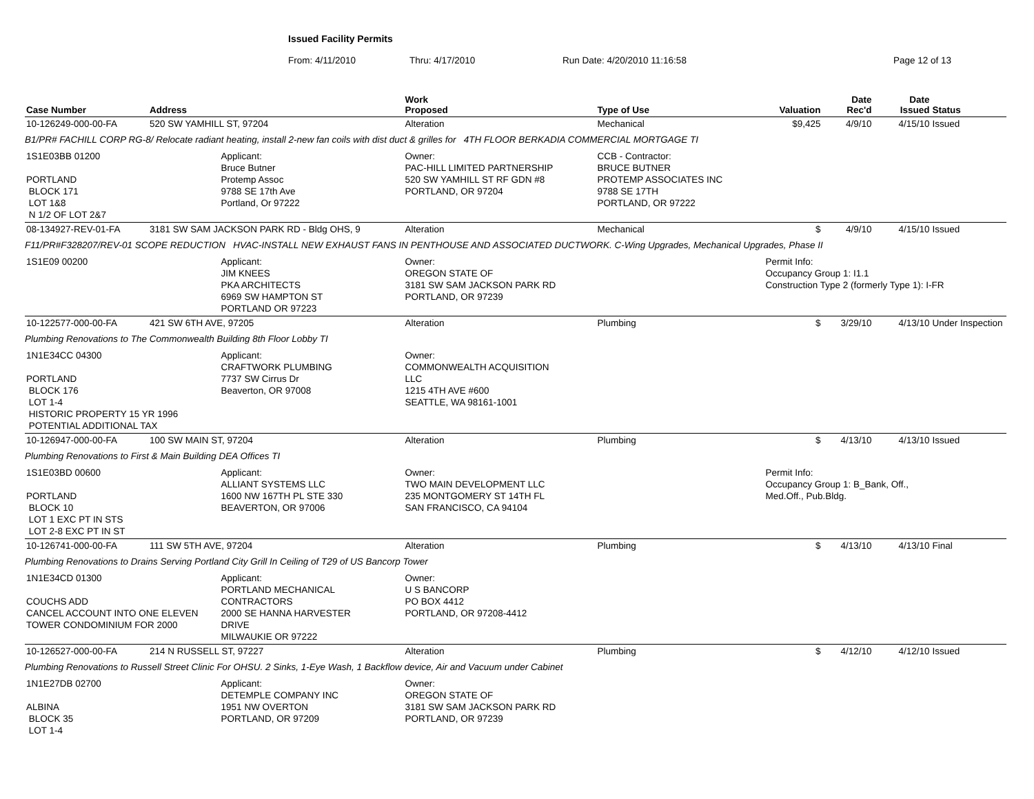Issued Facility Permits
From: 4/11/2010 Thru: 4/17/2010 Run Date: 4/20/2010 11:16:58 Page 12 of 13
| Case Number | Address | | Work Proposed | Type of Use | Valuation | Date Rec'd | Date Issued | Status |
| --- | --- | --- | --- | --- | --- | --- | --- | --- |
| 10-126249-000-00-FA | 520 SW YAMHILL ST, 97204 | | Alteration | Mechanical | $9,425 | 4/9/10 | 4/15/10 | Issued |
| B1/PR# FACHILL CORP RG-8/ Relocate radiant heating, install 2-new fan coils with dist duct & grilles for 4TH FLOOR BERKADIA COMMERCIAL MORTGAGE TI | | | | | | | | |
| 1S1E03BB 01200 PORTLAND BLOCK 171 LOT 1&8 N 1/2 OF LOT 2&7 | | Applicant: Bruce Butner Protemp Assoc 9788 SE 17th Ave Portland, Or 97222 | Owner: PAC-HILL LIMITED PARTNERSHIP 520 SW YAMHILL ST RF GDN #8 PORTLAND, OR 97204 | CCB - Contractor: BRUCE BUTNER PROTEMP ASSOCIATES INC 9788 SE 17TH PORTLAND, OR 97222 | | | | |
| 08-134927-REV-01-FA | 3181 SW SAM JACKSON PARK RD - Bldg OHS, 9 | | Alteration | Mechanical | $ | 4/9/10 | 4/15/10 | Issued |
| F11/PR#F328207/REV-01 SCOPE REDUCTION HVAC-INSTALL NEW EXHAUST FANS IN PENTHOUSE AND ASSOCIATED DUCTWORK. C-Wing Upgrades, Mechanical Upgrades, Phase II | | | | | | | | |
| 1S1E09 00200 | | Applicant: JIM KNEES PKA ARCHITECTS 6969 SW HAMPTON ST PORTLAND OR 97223 | Owner: OREGON STATE OF 3181 SW SAM JACKSON PARK RD PORTLAND, OR 97239 | | Permit Info: Occupancy Group 1: I1.1 Construction Type 2 (formerly Type 1): I-FR | | | |
| 10-122577-000-00-FA | 421 SW 6TH AVE, 97205 | | Alteration | Plumbing | $ | 3/29/10 | 4/13/10 | Under Inspection |
| Plumbing Renovations to The Commonwealth Building 8th Floor Lobby TI | | | | | | | | |
| 1N1E34CC 04300 PORTLAND BLOCK 176 LOT 1-4 HISTORIC PROPERTY 15 YR 1996 POTENTIAL ADDITIONAL TAX | | Applicant: CRAFTWORK PLUMBING 7737 SW Cirrus Dr Beaverton, OR 97008 | Owner: COMMONWEALTH ACQUISITION LLC 1215 4TH AVE #600 SEATTLE, WA 98161-1001 | | | | | |
| 10-126947-000-00-FA | 100 SW MAIN ST, 97204 | | Alteration | Plumbing | $ | 4/13/10 | 4/13/10 | Issued |
| Plumbing Renovations to First & Main Building DEA Offices TI | | | | | | | | |
| 1S1E03BD 00600 PORTLAND BLOCK 10 LOT 1 EXC PT IN STS LOT 2-8 EXC PT IN ST | | Applicant: ALLIANT SYSTEMS LLC 1600 NW 167TH PL STE 330 BEAVERTON, OR 97006 | Owner: TWO MAIN DEVELOPMENT LLC 235 MONTGOMERY ST 14TH FL SAN FRANCISCO, CA 94104 | | Permit Info: Occupancy Group 1: B_Bank, Off., Med.Off., Pub.Bldg. | | | |
| 10-126741-000-00-FA | 111 SW 5TH AVE, 97204 | | Alteration | Plumbing | $ | 4/13/10 | 4/13/10 | Final |
| Plumbing Renovations to Drains Serving Portland City Grill In Ceiling of T29 of US Bancorp Tower | | | | | | | | |
| 1N1E34CD 01300 COUCHS ADD CANCEL ACCOUNT INTO ONE ELEVEN TOWER CONDOMINIUM FOR 2000 | | Applicant: PORTLAND MECHANICAL CONTRACTORS 2000 SE HANNA HARVESTER DRIVE MILWAUKIE OR 97222 | Owner: U S BANCORP PO BOX 4412 PORTLAND, OR 97208-4412 | | | | | |
| 10-126527-000-00-FA | 214 N RUSSELL ST, 97227 | | Alteration | Plumbing | $ | 4/12/10 | 4/12/10 | Issued |
| Plumbing Renovations to Russell Street Clinic For OHSU. 2 Sinks, 1-Eye Wash, 1 Backflow device, Air and Vacuum under Cabinet | | | | | | | | |
| 1N1E27DB 02700 ALBINA BLOCK 35 LOT 1-4 | | Applicant: DETEMPLE COMPANY INC 1951 NW OVERTON PORTLAND, OR 97209 | Owner: OREGON STATE OF 3181 SW SAM JACKSON PARK RD PORTLAND, OR 97239 | | | | | |